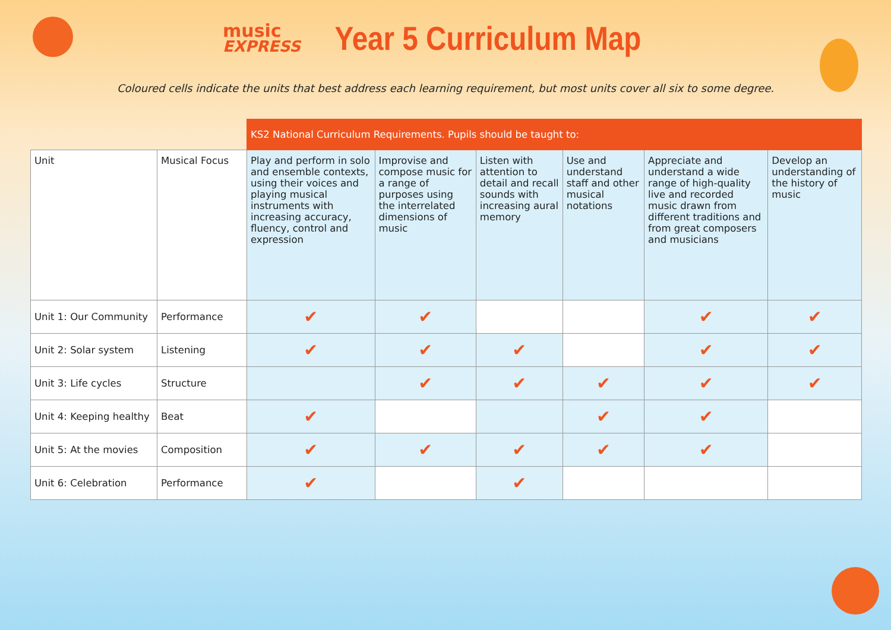music EXPRESS Year 5 Curriculum Map
Coloured cells indicate the units that best address each learning requirement, but most units cover all six to some degree.
| | | KS2 National Curriculum Requirements. Pupils should be taught to: | | | | | |
| --- | --- | --- | --- | --- | --- | --- | --- |
| Unit | Musical Focus | Play and perform in solo and ensemble contexts, using their voices and playing musical instruments with increasing accuracy, fluency, control and expression | Improvise and compose music for a range of purposes using the interrelated dimensions of music | Listen with attention to detail and recall sounds with increasing aural memory | Use and understand staff and other musical notations | Appreciate and understand a wide range of high-quality live and recorded music drawn from different traditions and from great composers and musicians | Develop an understanding of the history of music |
| Unit 1: Our Community | Performance | ✔ | ✔ | | | ✔ | ✔ |
| Unit 2: Solar system | Listening | ✔ | ✔ | ✔ | | ✔ | ✔ |
| Unit 3: Life cycles | Structure | | ✔ | ✔ | ✔ | ✔ | ✔ |
| Unit 4: Keeping healthy | Beat | ✔ | | | ✔ | ✔ | |
| Unit 5: At the movies | Composition | ✔ | ✔ | ✔ | ✔ | ✔ | |
| Unit 6: Celebration | Performance | ✔ | | ✔ | | | |